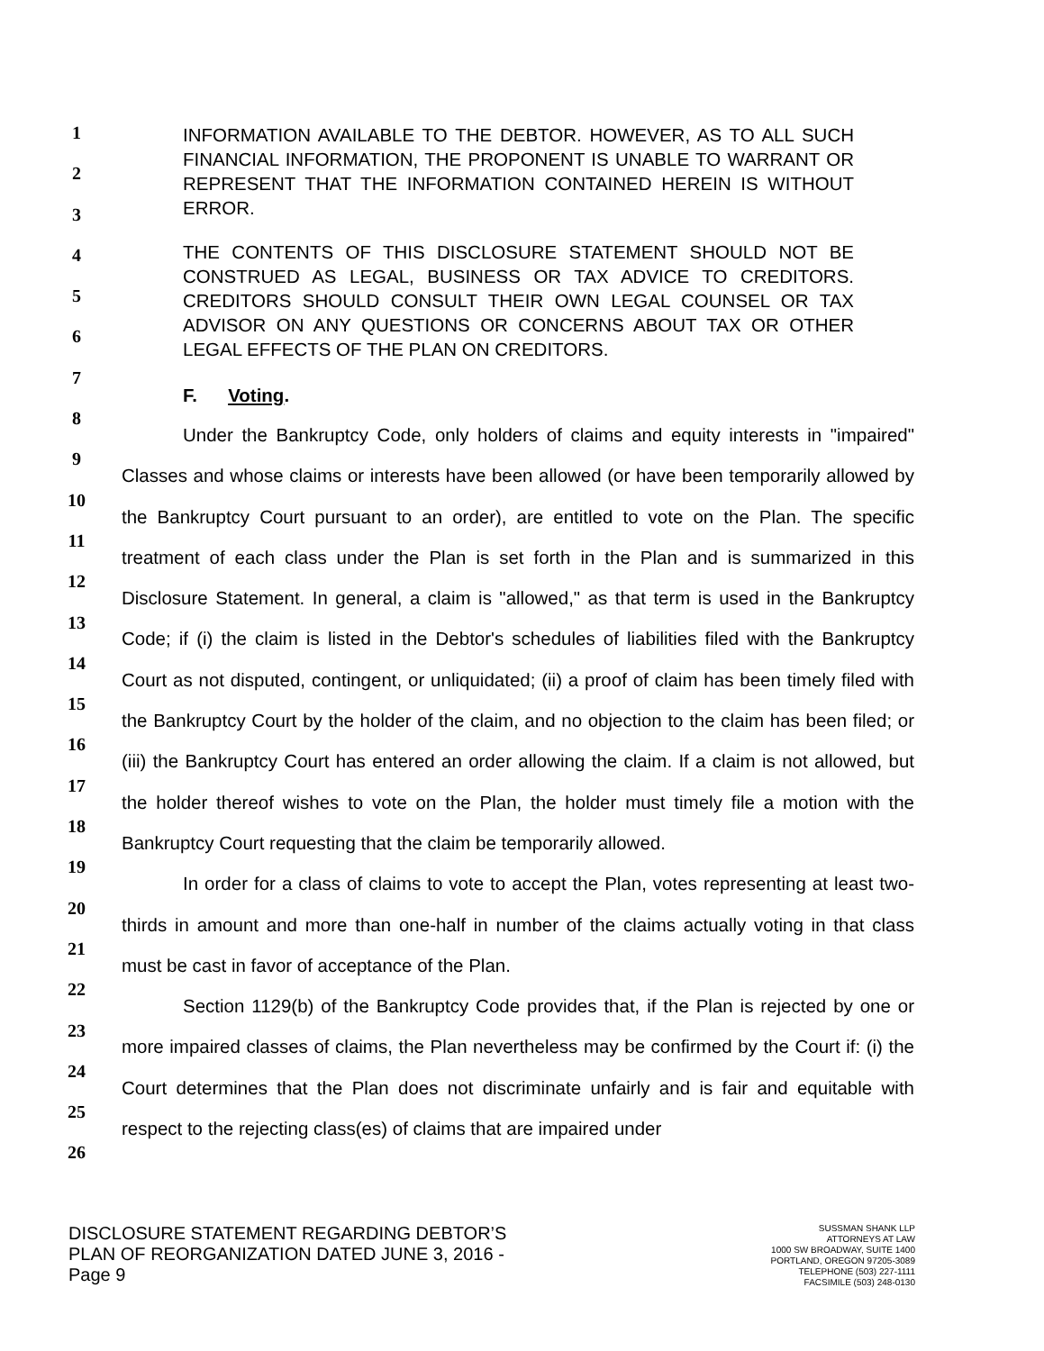1
2
3
4
5
6
7
8
9
10
11
12
13
14
15
16
17
18
19
20
21
22
23
24
25
26
INFORMATION AVAILABLE TO THE DEBTOR. HOWEVER, AS TO ALL SUCH FINANCIAL INFORMATION, THE PROPONENT IS UNABLE TO WARRANT OR REPRESENT THAT THE INFORMATION CONTAINED HEREIN IS WITHOUT ERROR.
THE CONTENTS OF THIS DISCLOSURE STATEMENT SHOULD NOT BE CONSTRUED AS LEGAL, BUSINESS OR TAX ADVICE TO CREDITORS. CREDITORS SHOULD CONSULT THEIR OWN LEGAL COUNSEL OR TAX ADVISOR ON ANY QUESTIONS OR CONCERNS ABOUT TAX OR OTHER LEGAL EFFECTS OF THE PLAN ON CREDITORS.
F. Voting.
Under the Bankruptcy Code, only holders of claims and equity interests in "impaired" Classes and whose claims or interests have been allowed (or have been temporarily allowed by the Bankruptcy Court pursuant to an order), are entitled to vote on the Plan. The specific treatment of each class under the Plan is set forth in the Plan and is summarized in this Disclosure Statement. In general, a claim is "allowed," as that term is used in the Bankruptcy Code; if (i) the claim is listed in the Debtor's schedules of liabilities filed with the Bankruptcy Court as not disputed, contingent, or unliquidated; (ii) a proof of claim has been timely filed with the Bankruptcy Court by the holder of the claim, and no objection to the claim has been filed; or (iii) the Bankruptcy Court has entered an order allowing the claim. If a claim is not allowed, but the holder thereof wishes to vote on the Plan, the holder must timely file a motion with the Bankruptcy Court requesting that the claim be temporarily allowed.
In order for a class of claims to vote to accept the Plan, votes representing at least two-thirds in amount and more than one-half in number of the claims actually voting in that class must be cast in favor of acceptance of the Plan.
Section 1129(b) of the Bankruptcy Code provides that, if the Plan is rejected by one or more impaired classes of claims, the Plan nevertheless may be confirmed by the Court if: (i) the Court determines that the Plan does not discriminate unfairly and is fair and equitable with respect to the rejecting class(es) of claims that are impaired under
DISCLOSURE STATEMENT REGARDING DEBTOR’S
PLAN OF REORGANIZATION DATED JUNE 3, 2016 -
Page 9
SUSSMAN SHANK LLP
ATTORNEYS AT LAW
1000 SW BROADWAY, SUITE 1400
PORTLAND, OREGON 97205-3089
TELEPHONE (503) 227-1111
FACSIMILE (503) 248-0130